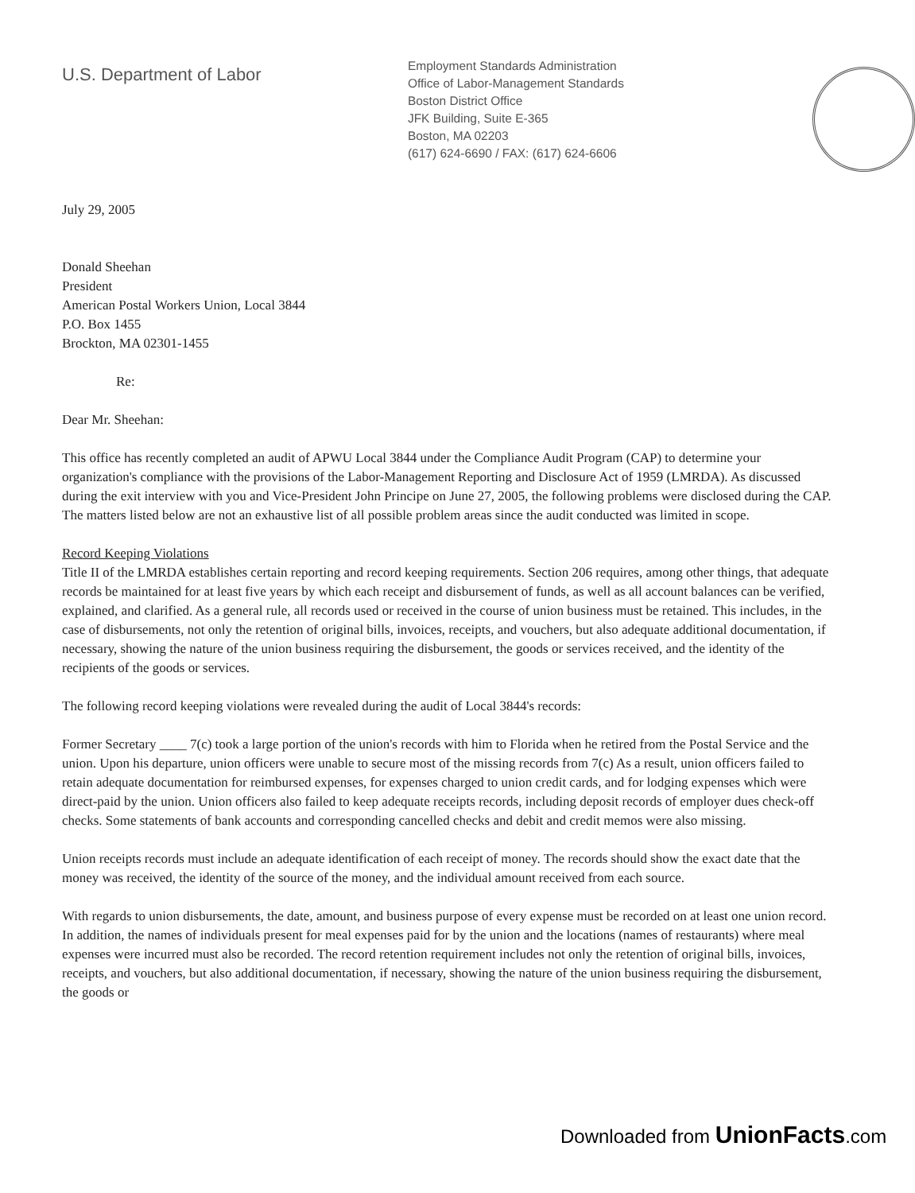U.S. Department of Labor
Employment Standards Administration
Office of Labor-Management Standards
Boston District Office
JFK Building, Suite E-365
Boston, MA 02203
(617) 624-6690 / FAX: (617) 624-6606
July 29, 2005
Donald Sheehan
President
American Postal Workers Union, Local 3844
P.O. Box 1455
Brockton, MA 02301-1455
Re:
Dear Mr. Sheehan:
This office has recently completed an audit of APWU Local 3844 under the Compliance Audit Program (CAP) to determine your organization's compliance with the provisions of the Labor-Management Reporting and Disclosure Act of 1959 (LMRDA). As discussed during the exit interview with you and Vice-President John Principe on June 27, 2005, the following problems were disclosed during the CAP. The matters listed below are not an exhaustive list of all possible problem areas since the audit conducted was limited in scope.
Record Keeping Violations
Title II of the LMRDA establishes certain reporting and record keeping requirements. Section 206 requires, among other things, that adequate records be maintained for at least five years by which each receipt and disbursement of funds, as well as all account balances can be verified, explained, and clarified. As a general rule, all records used or received in the course of union business must be retained. This includes, in the case of disbursements, not only the retention of original bills, invoices, receipts, and vouchers, but also adequate additional documentation, if necessary, showing the nature of the union business requiring the disbursement, the goods or services received, and the identity of the recipients of the goods or services.
The following record keeping violations were revealed during the audit of Local 3844's records:
Former Secretary ____ 7(c) took a large portion of the union's records with him to Florida when he retired from the Postal Service and the union. Upon his departure, union officers were unable to secure most of the missing records from 7(c) As a result, union officers failed to retain adequate documentation for reimbursed expenses, for expenses charged to union credit cards, and for lodging expenses which were direct-paid by the union. Union officers also failed to keep adequate receipts records, including deposit records of employer dues check-off checks. Some statements of bank accounts and corresponding cancelled checks and debit and credit memos were also missing.
Union receipts records must include an adequate identification of each receipt of money. The records should show the exact date that the money was received, the identity of the source of the money, and the individual amount received from each source.
With regards to union disbursements, the date, amount, and business purpose of every expense must be recorded on at least one union record. In addition, the names of individuals present for meal expenses paid for by the union and the locations (names of restaurants) where meal expenses were incurred must also be recorded. The record retention requirement includes not only the retention of original bills, invoices, receipts, and vouchers, but also additional documentation, if necessary, showing the nature of the union business requiring the disbursement, the goods or
Downloaded from UnionFacts.com